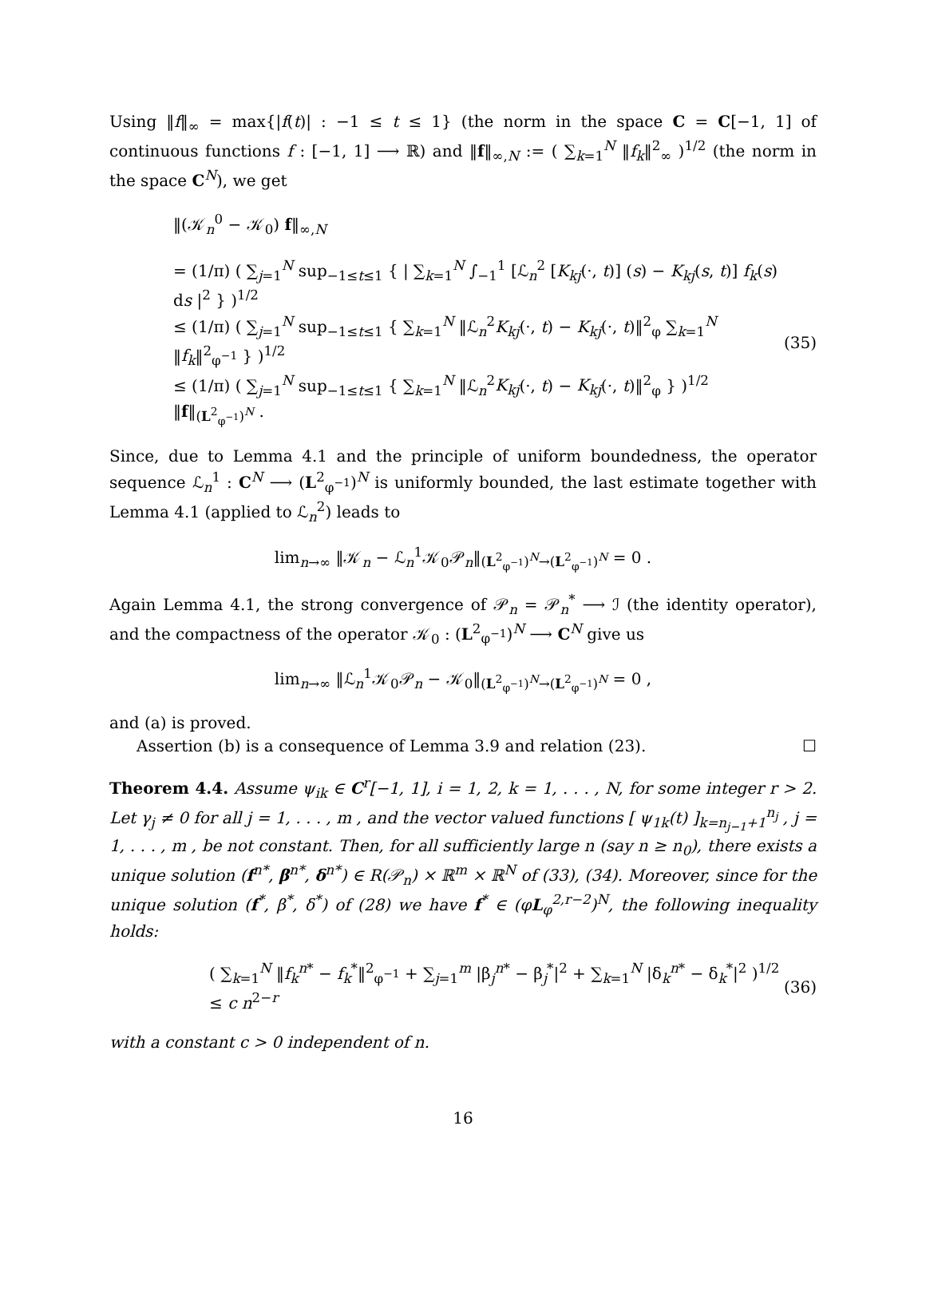Using ‖f‖<sub>∞</sub> = max{|f(t)| : −1 ≤ t ≤ 1} (the norm in the space C = C[−1, 1] of continuous functions f : [−1, 1] ⟶ ℝ) and ‖f‖<sub>∞,N</sub> := ( ∑<sub>k=1</sub><sup>N</sup> ‖f<sub>k</sub>‖<sup>2</sup><sub>∞</sub> )<sup>1/2</sup> (the norm in the space C<sup>N</sup>), we get
‖(𝒦<sub>n</sub><sup>0</sup> − 𝒦<sub>0</sub>) f‖<sub>∞,N</sub>
= (1/π) ( ∑<sub>j=1</sub><sup>N</sup> sup<sub>−1≤t≤1</sub> { | ∑<sub>k=1</sub><sup>N</sup> ∫<sub>−1</sub><sup>1</sup> [ℒ<sub>n</sub><sup>2</sup> [K<sub>kj</sub>(·, t)] (s) − K<sub>kj</sub>(s, t)] f<sub>k</sub>(s) ds |<sup>2</sup> } )<sup>1/2</sup>
≤ (1/π) ( ∑<sub>j=1</sub><sup>N</sup> sup<sub>−1≤t≤1</sub> { ∑<sub>k=1</sub><sup>N</sup> ‖ℒ<sub>n</sub><sup>2</sup>K<sub>kj</sub>(·, t) − K<sub>kj</sub>(·, t)‖<sup>2</sup><sub>φ</sub> ∑<sub>k=1</sub><sup>N</sup> ‖f<sub>k</sub>‖<sup>2</sup><sub>φ<sup>−1</sup></sub> } )<sup>1/2</sup>
≤ (1/π) ( ∑<sub>j=1</sub><sup>N</sup> sup<sub>−1≤t≤1</sub> { ∑<sub>k=1</sub><sup>N</sup> ‖ℒ<sub>n</sub><sup>2</sup>K<sub>kj</sub>(·, t) − K<sub>kj</sub>(·, t)‖<sup>2</sup><sub>φ</sub> } )<sup>1/2</sup> ‖f‖<sub>(L<sup>2</sup><sub>φ<sup>−1</sup></sub>)<sup>N</sup></sub> .
(35)
Since, due to Lemma 4.1 and the principle of uniform boundedness, the operator sequence ℒ<sub>n</sub><sup>1</sup> : C<sup>N</sup> ⟶ (L<sup>2</sup><sub>φ<sup>−1</sup></sub>)<sup>N</sup> is uniformly bounded, the last estimate together with Lemma 4.1 (applied to ℒ<sub>n</sub><sup>2</sup>) leads to
lim<sub>n→∞</sub> ‖𝒦<sub>n</sub> − ℒ<sub>n</sub><sup>1</sup>𝒦<sub>0</sub>𝒫<sub>n</sub>‖<sub>(L<sup>2</sup><sub>φ<sup>−1</sup></sub>)<sup>N</sup>→(L<sup>2</sup><sub>φ<sup>−1</sup></sub>)<sup>N</sup></sub> = 0 .
Again Lemma 4.1, the strong convergence of 𝒫<sub>n</sub> = 𝒫<sub>n</sub><sup>*</sup> ⟶ ℐ (the identity operator), and the compactness of the operator 𝒦<sub>0</sub> : (L<sup>2</sup><sub>φ<sup>−1</sup></sub>)<sup>N</sup> ⟶ C<sup>N</sup> give us
lim<sub>n→∞</sub> ‖ℒ<sub>n</sub><sup>1</sup>𝒦<sub>0</sub>𝒫<sub>n</sub> − 𝒦<sub>0</sub>‖<sub>(L<sup>2</sup><sub>φ<sup>−1</sup></sub>)<sup>N</sup>→(L<sup>2</sup><sub>φ<sup>−1</sup></sub>)<sup>N</sup></sub> = 0 ,
and (a) is proved.
Assertion (b) is a consequence of Lemma 3.9 and relation (23). ☐
Theorem 4.4. Assume ψ<sub>ik</sub> ∈ C<sup>r</sup>[−1, 1], i = 1, 2, k = 1, . . . , N, for some integer r > 2. Let γ<sub>j</sub> ≠ 0 for all j = 1, . . . , m , and the vector valued functions [ ψ<sub>1k</sub>(t) ]<sub>k=n<sub>j−1</sub>+1</sub><sup>n<sub>j</sub></sup> , j = 1, . . . , m , be not constant. Then, for all sufficiently large n (say n ≥ n<sub>0</sub>), there exists a unique solution (f<sup>n*</sup>, β<sup>n*</sup>, δ<sup>n*</sup>) ∈ R(𝒫<sub>n</sub>) × ℝ<sup>m</sup> × ℝ<sup>N</sup> of (33), (34). Moreover, since for the unique solution (f<sup>*</sup>, β<sup>*</sup>, δ<sup>*</sup>) of (28) we have f<sup>*</sup> ∈ (φL<sub>φ</sub><sup>2,r−2</sup>)<sup>N</sup>, the following inequality holds:
( ∑<sub>k=1</sub><sup>N</sup> ‖f<sub>k</sub><sup>n*</sup> − f<sub>k</sub><sup>*</sup>‖<sup>2</sup><sub>φ<sup>−1</sup></sub> + ∑<sub>j=1</sub><sup>m</sup> |β<sub>j</sub><sup>n*</sup> − β<sub>j</sub><sup>*</sup>|<sup>2</sup> + ∑<sub>k=1</sub><sup>N</sup> |δ<sub>k</sub><sup>n*</sup> − δ<sub>k</sub><sup>*</sup>|<sup>2</sup> )<sup>1/2</sup> ≤ c n<sup>2−r</sup>
(36)
with a constant c > 0 independent of n.
16